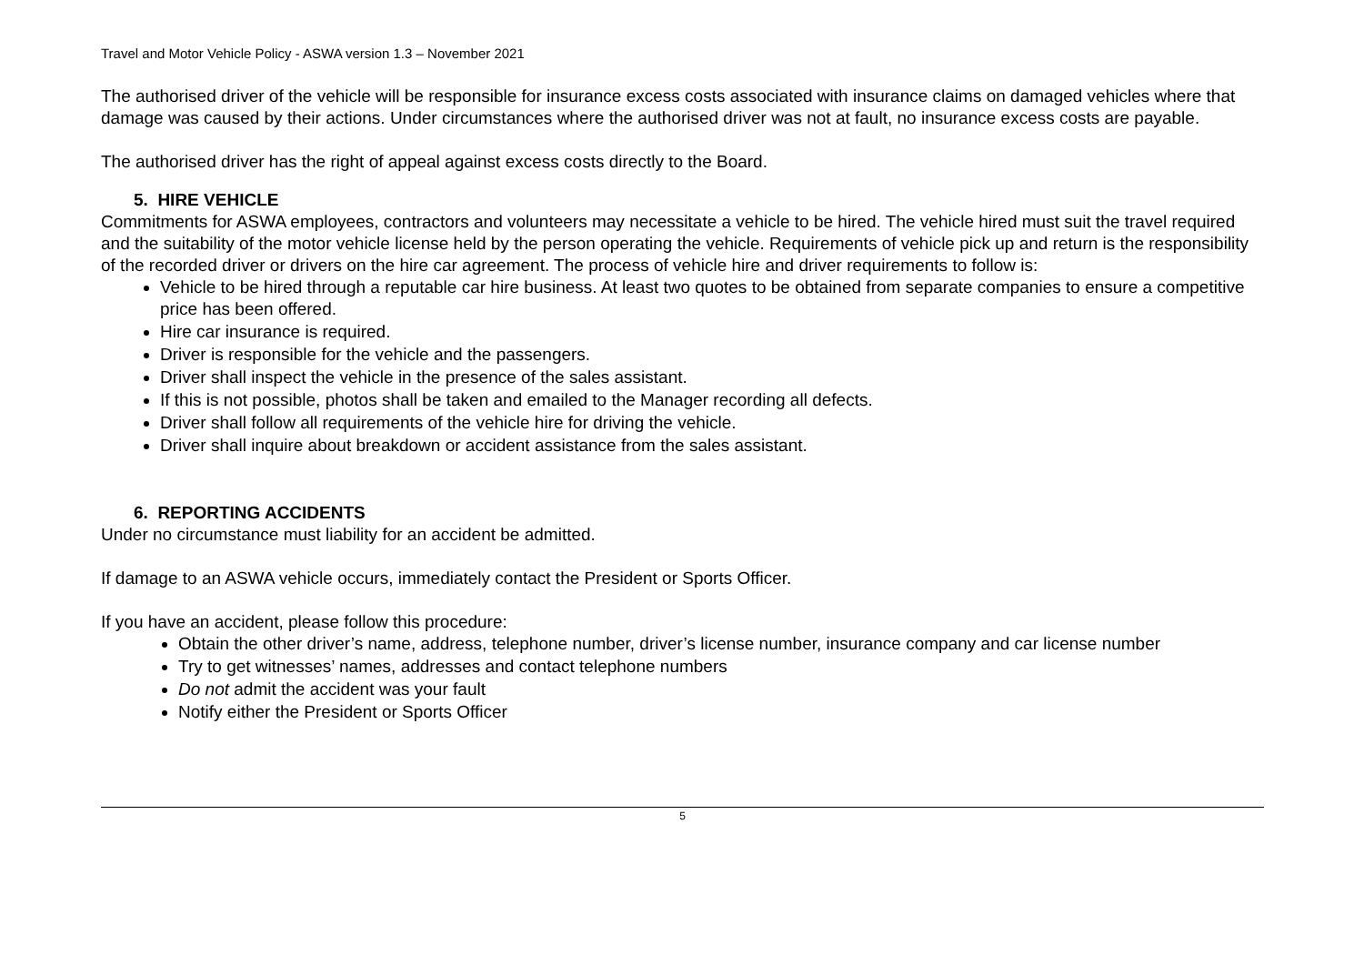Travel and Motor Vehicle Policy - ASWA version 1.3 – November 2021
The authorised driver of the vehicle will be responsible for insurance excess costs associated with insurance claims on damaged vehicles where that damage was caused by their actions. Under circumstances where the authorised driver was not at fault, no insurance excess costs are payable.
The authorised driver has the right of appeal against excess costs directly to the Board.
5. HIRE VEHICLE
Commitments for ASWA employees, contractors and volunteers may necessitate a vehicle to be hired. The vehicle hired must suit the travel required and the suitability of the motor vehicle license held by the person operating the vehicle. Requirements of vehicle pick up and return is the responsibility of the recorded driver or drivers on the hire car agreement. The process of vehicle hire and driver requirements to follow is:
Vehicle to be hired through a reputable car hire business. At least two quotes to be obtained from separate companies to ensure a competitive price has been offered.
Hire car insurance is required.
Driver is responsible for the vehicle and the passengers.
Driver shall inspect the vehicle in the presence of the sales assistant.
If this is not possible, photos shall be taken and emailed to the Manager recording all defects.
Driver shall follow all requirements of the vehicle hire for driving the vehicle.
Driver shall inquire about breakdown or accident assistance from the sales assistant.
6. REPORTING ACCIDENTS
Under no circumstance must liability for an accident be admitted.
If damage to an ASWA vehicle occurs, immediately contact the President or Sports Officer.
If you have an accident, please follow this procedure:
Obtain the other driver’s name, address, telephone number, driver’s license number, insurance company and car license number
Try to get witnesses’ names, addresses and contact telephone numbers
Do not admit the accident was your fault
Notify either the President or Sports Officer
5